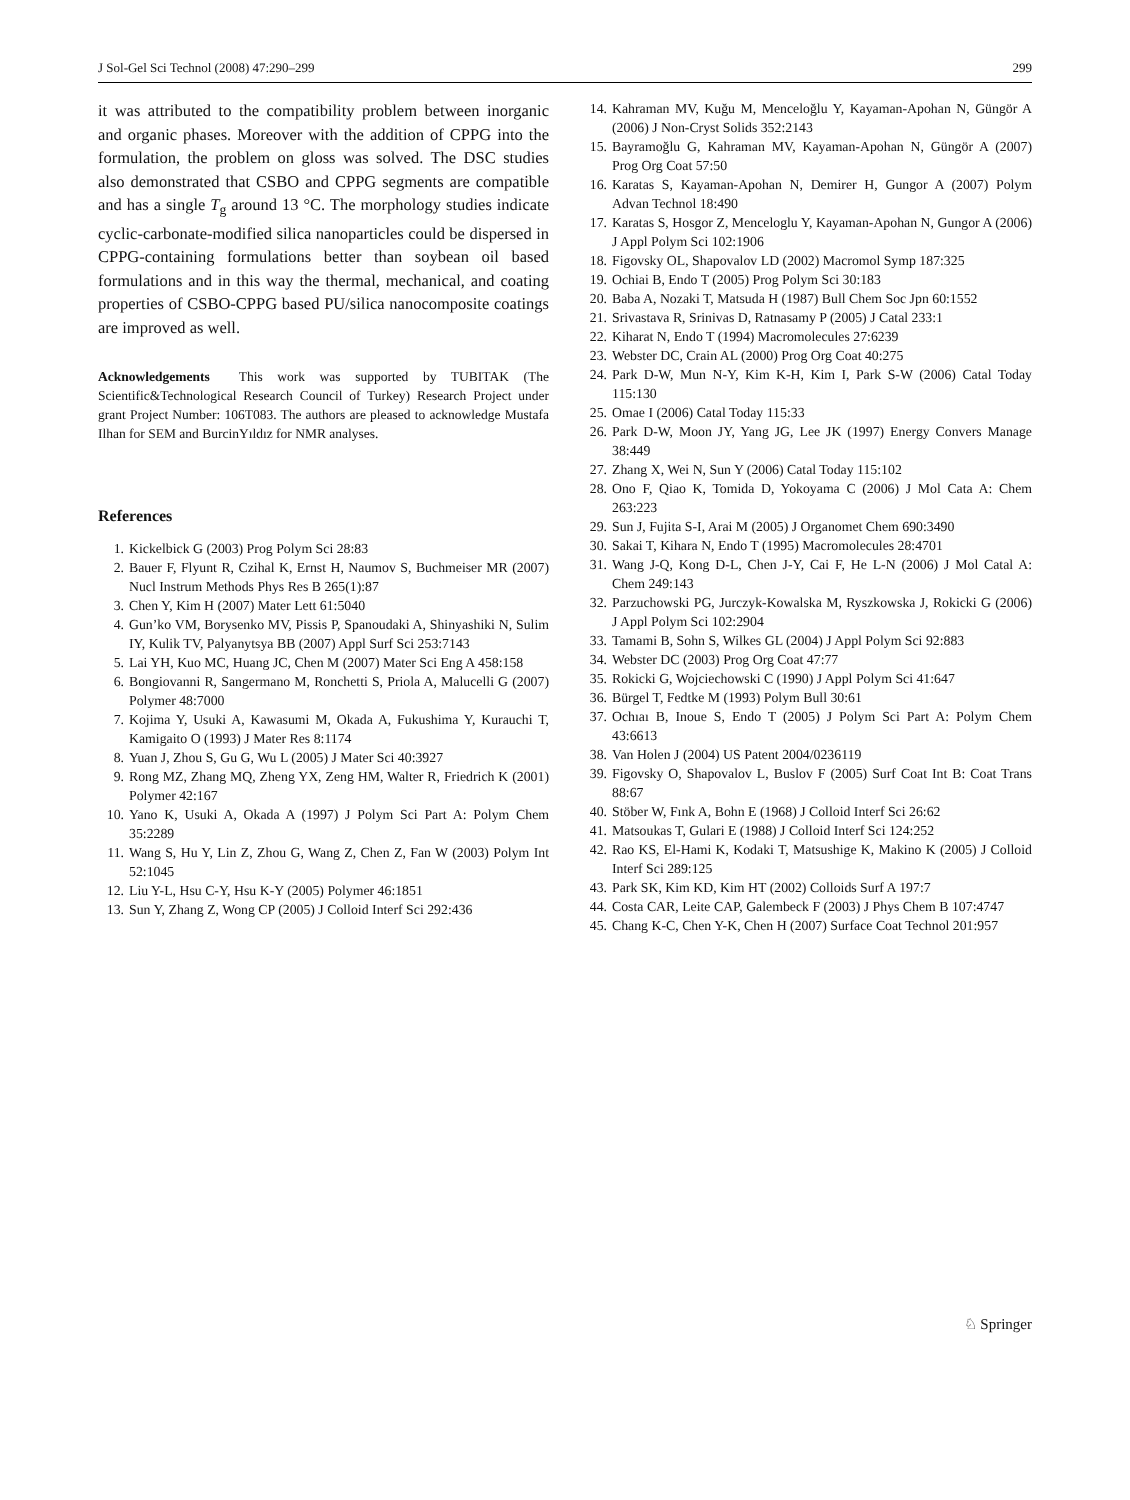J Sol-Gel Sci Technol (2008) 47:290–299 299
it was attributed to the compatibility problem between inorganic and organic phases. Moreover with the addition of CPPG into the formulation, the problem on gloss was solved. The DSC studies also demonstrated that CSBO and CPPG segments are compatible and has a single T<sub>g</sub> around 13 °C. The morphology studies indicate cyclic-carbonate-modified silica nanoparticles could be dispersed in CPPG-containing formulations better than soybean oil based formulations and in this way the thermal, mechanical, and coating properties of CSBO-CPPG based PU/silica nanocomposite coatings are improved as well.
Acknowledgements This work was supported by TUBITAK (The Scientific&Technological Research Council of Turkey) Research Project under grant Project Number: 106T083. The authors are pleased to acknowledge Mustafa Ilhan for SEM and BurcinYıldız for NMR analyses.
References
1. Kickelbick G (2003) Prog Polym Sci 28:83
2. Bauer F, Flyunt R, Czihal K, Ernst H, Naumov S, Buchmeiser MR (2007) Nucl Instrum Methods Phys Res B 265(1):87
3. Chen Y, Kim H (2007) Mater Lett 61:5040
4. Gun’ko VM, Borysenko MV, Pissis P, Spanoudaki A, Shinyashiki N, Sulim IY, Kulik TV, Palyanytsya BB (2007) Appl Surf Sci 253:7143
5. Lai YH, Kuo MC, Huang JC, Chen M (2007) Mater Sci Eng A 458:158
6. Bongiovanni R, Sangermano M, Ronchetti S, Priola A, Malucelli G (2007) Polymer 48:7000
7. Kojima Y, Usuki A, Kawasumi M, Okada A, Fukushima Y, Kurauchi T, Kamigaito O (1993) J Mater Res 8:1174
8. Yuan J, Zhou S, Gu G, Wu L (2005) J Mater Sci 40:3927
9. Rong MZ, Zhang MQ, Zheng YX, Zeng HM, Walter R, Friedrich K (2001) Polymer 42:167
10. Yano K, Usuki A, Okada A (1997) J Polym Sci Part A: Polym Chem 35:2289
11. Wang S, Hu Y, Lin Z, Zhou G, Wang Z, Chen Z, Fan W (2003) Polym Int 52:1045
12. Liu Y-L, Hsu C-Y, Hsu K-Y (2005) Polymer 46:1851
13. Sun Y, Zhang Z, Wong CP (2005) J Colloid Interf Sci 292:436
14. Kahraman MV, Kuğu M, Menceloğlu Y, Kayaman-Apohan N, Güngör A (2006) J Non-Cryst Solids 352:2143
15. Bayramoğlu G, Kahraman MV, Kayaman-Apohan N, Güngör A (2007) Prog Org Coat 57:50
16. Karatas S, Kayaman-Apohan N, Demirer H, Gungor A (2007) Polym Advan Technol 18:490
17. Karatas S, Hosgor Z, Menceloglu Y, Kayaman-Apohan N, Gungor A (2006) J Appl Polym Sci 102:1906
18. Figovsky OL, Shapovalov LD (2002) Macromol Symp 187:325
19. Ochiai B, Endo T (2005) Prog Polym Sci 30:183
20. Baba A, Nozaki T, Matsuda H (1987) Bull Chem Soc Jpn 60:1552
21. Srivastava R, Srinivas D, Ratnasamy P (2005) J Catal 233:1
22. Kiharat N, Endo T (1994) Macromolecules 27:6239
23. Webster DC, Crain AL (2000) Prog Org Coat 40:275
24. Park D-W, Mun N-Y, Kim K-H, Kim I, Park S-W (2006) Catal Today 115:130
25. Omae I (2006) Catal Today 115:33
26. Park D-W, Moon JY, Yang JG, Lee JK (1997) Energy Convers Manage 38:449
27. Zhang X, Wei N, Sun Y (2006) Catal Today 115:102
28. Ono F, Qiao K, Tomida D, Yokoyama C (2006) J Mol Cata A: Chem 263:223
29. Sun J, Fujita S-I, Arai M (2005) J Organomet Chem 690:3490
30. Sakai T, Kihara N, Endo T (1995) Macromolecules 28:4701
31. Wang J-Q, Kong D-L, Chen J-Y, Cai F, He L-N (2006) J Mol Catal A: Chem 249:143
32. Parzuchowski PG, Jurczyk-Kowalska M, Ryszkowska J, Rokicki G (2006) J Appl Polym Sci 102:2904
33. Tamami B, Sohn S, Wilkes GL (2004) J Appl Polym Sci 92:883
34. Webster DC (2003) Prog Org Coat 47:77
35. Rokicki G, Wojciechowski C (1990) J Appl Polym Sci 41:647
36. Bürgel T, Fedtke M (1993) Polym Bull 30:61
37. Ochıaı B, Inoue S, Endo T (2005) J Polym Sci Part A: Polym Chem 43:6613
38. Van Holen J (2004) US Patent 2004/0236119
39. Figovsky O, Shapovalov L, Buslov F (2005) Surf Coat Int B: Coat Trans 88:67
40. Stöber W, Fınk A, Bohn E (1968) J Colloid Interf Sci 26:62
41. Matsoukas T, Gulari E (1988) J Colloid Interf Sci 124:252
42. Rao KS, El-Hami K, Kodaki T, Matsushige K, Makino K (2005) J Colloid Interf Sci 289:125
43. Park SK, Kim KD, Kim HT (2002) Colloids Surf A 197:7
44. Costa CAR, Leite CAP, Galembeck F (2003) J Phys Chem B 107:4747
45. Chang K-C, Chen Y-K, Chen H (2007) Surface Coat Technol 201:957
♘ Springer